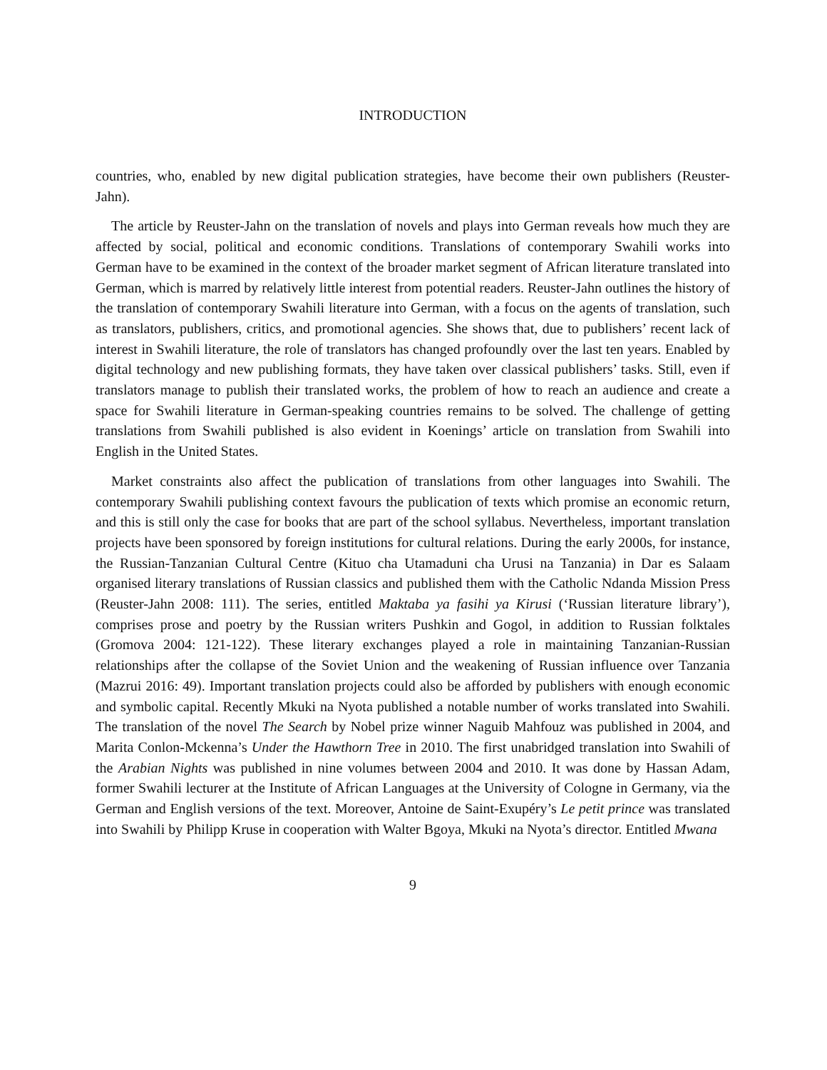INTRODUCTION
countries, who, enabled by new digital publication strategies, have become their own publishers (Reuster-Jahn).
The article by Reuster-Jahn on the translation of novels and plays into German reveals how much they are affected by social, political and economic conditions. Translations of contemporary Swahili works into German have to be examined in the context of the broader market segment of African literature translated into German, which is marred by relatively little interest from potential readers. Reuster-Jahn outlines the history of the translation of contemporary Swahili literature into German, with a focus on the agents of translation, such as translators, publishers, critics, and promotional agencies. She shows that, due to publishers’ recent lack of interest in Swahili literature, the role of translators has changed profoundly over the last ten years. Enabled by digital technology and new publishing formats, they have taken over classical publishers’ tasks. Still, even if translators manage to publish their translated works, the problem of how to reach an audience and create a space for Swahili literature in German-speaking countries remains to be solved. The challenge of getting translations from Swahili published is also evident in Koenings’ article on translation from Swahili into English in the United States.
Market constraints also affect the publication of translations from other languages into Swahili. The contemporary Swahili publishing context favours the publication of texts which promise an economic return, and this is still only the case for books that are part of the school syllabus. Nevertheless, important translation projects have been sponsored by foreign institutions for cultural relations. During the early 2000s, for instance, the Russian-Tanzanian Cultural Centre (Kituo cha Utamaduni cha Urusi na Tanzania) in Dar es Salaam organised literary translations of Russian classics and published them with the Catholic Ndanda Mission Press (Reuster-Jahn 2008: 111). The series, entitled Maktaba ya fasihi ya Kirusi (‘Russian literature library’), comprises prose and poetry by the Russian writers Pushkin and Gogol, in addition to Russian folktales (Gromova 2004: 121-122). These literary exchanges played a role in maintaining Tanzanian-Russian relationships after the collapse of the Soviet Union and the weakening of Russian influence over Tanzania (Mazrui 2016: 49). Important translation projects could also be afforded by publishers with enough economic and symbolic capital. Recently Mkuki na Nyota published a notable number of works translated into Swahili. The translation of the novel The Search by Nobel prize winner Naguib Mahfouz was published in 2004, and Marita Conlon-Mckenna’s Under the Hawthorn Tree in 2010. The first unabridged translation into Swahili of the Arabian Nights was published in nine volumes between 2004 and 2010. It was done by Hassan Adam, former Swahili lecturer at the Institute of African Languages at the University of Cologne in Germany, via the German and English versions of the text. Moreover, Antoine de Saint-Exupéry’s Le petit prince was translated into Swahili by Philipp Kruse in cooperation with Walter Bgoya, Mkuki na Nyota’s director. Entitled Mwana
9